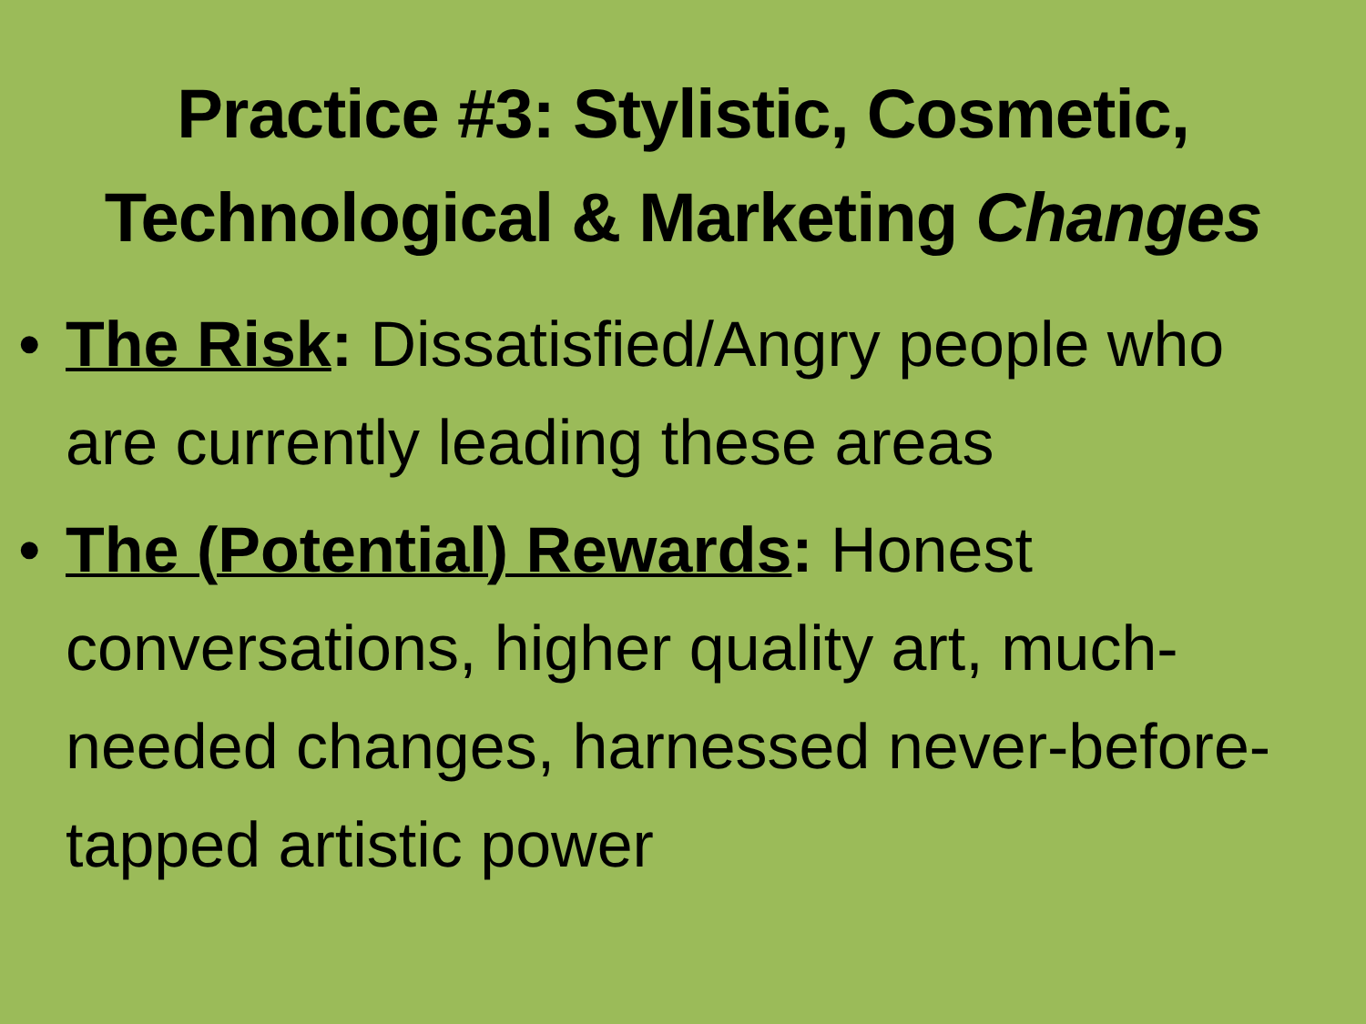Practice #3: Stylistic, Cosmetic,
Technological & Marketing Changes
• The Risk: Dissatisfied/Angry people who are currently leading these areas
• The (Potential) Rewards: Honest conversations, higher quality art, much-needed changes, harnessed never-before-tapped artistic power